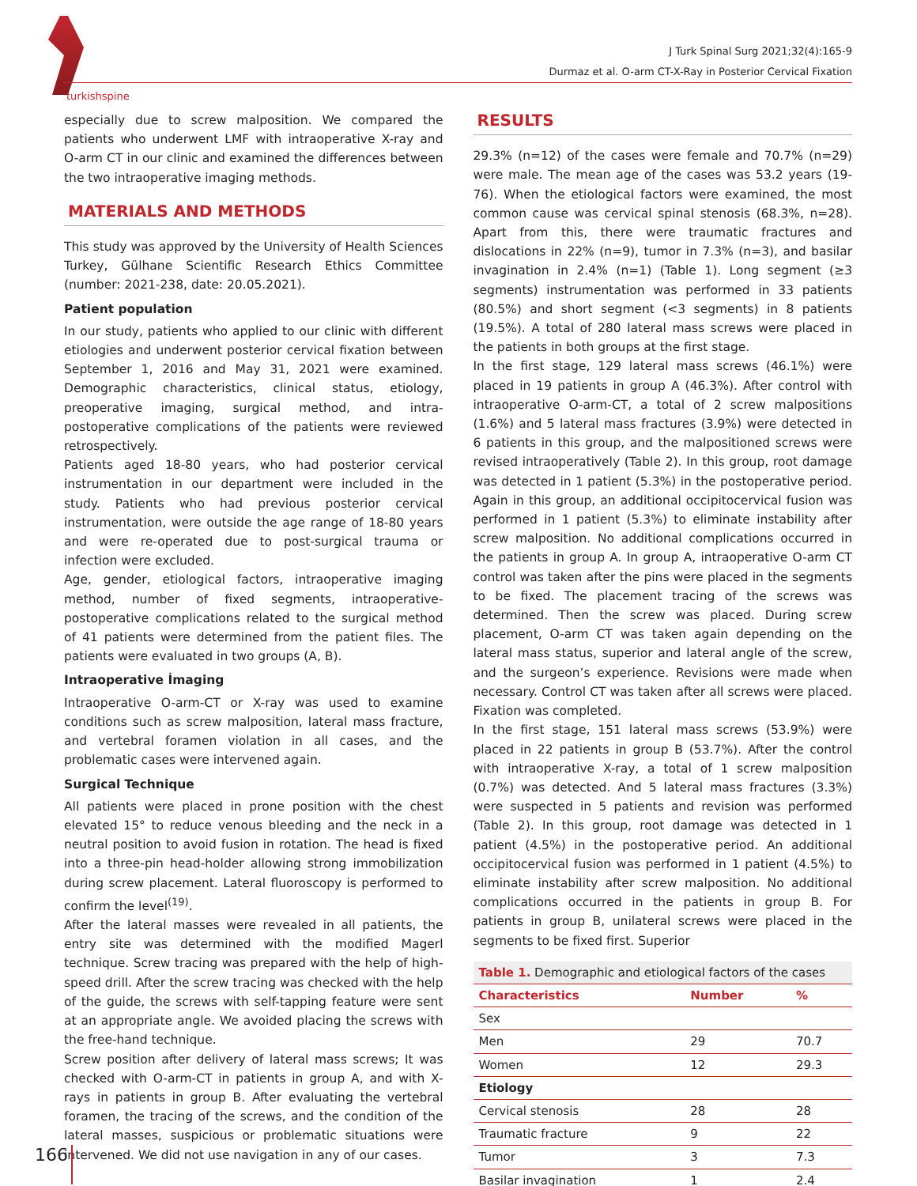turkishspine
J Turk Spinal Surg 2021;32(4):165-9
Durmaz et al. O-arm CT-X-Ray in Posterior Cervical Fixation
especially due to screw malposition. We compared the patients who underwent LMF with intraoperative X-ray and O-arm CT in our clinic and examined the differences between the two intraoperative imaging methods.
MATERIALS AND METHODS
This study was approved by the University of Health Sciences Turkey, Gülhane Scientific Research Ethics Committee (number: 2021-238, date: 20.05.2021).
Patient population
In our study, patients who applied to our clinic with different etiologies and underwent posterior cervical fixation between September 1, 2016 and May 31, 2021 were examined. Demographic characteristics, clinical status, etiology, preoperative imaging, surgical method, and intra-postoperative complications of the patients were reviewed retrospectively.
Patients aged 18-80 years, who had posterior cervical instrumentation in our department were included in the study. Patients who had previous posterior cervical instrumentation, were outside the age range of 18-80 years and were re-operated due to post-surgical trauma or infection were excluded.
Age, gender, etiological factors, intraoperative imaging method, number of fixed segments, intraoperative-postoperative complications related to the surgical method of 41 patients were determined from the patient files. The patients were evaluated in two groups (A, B).
Intraoperative İmaging
Intraoperative O-arm-CT or X-ray was used to examine conditions such as screw malposition, lateral mass fracture, and vertebral foramen violation in all cases, and the problematic cases were intervened again.
Surgical Technique
All patients were placed in prone position with the chest elevated 15° to reduce venous bleeding and the neck in a neutral position to avoid fusion in rotation. The head is fixed into a three-pin head-holder allowing strong immobilization during screw placement. Lateral fluoroscopy is performed to confirm the level<sup>(19)</sup>.
After the lateral masses were revealed in all patients, the entry site was determined with the modified Magerl technique. Screw tracing was prepared with the help of high-speed drill. After the screw tracing was checked with the help of the guide, the screws with self-tapping feature were sent at an appropriate angle. We avoided placing the screws with the free-hand technique.
Screw position after delivery of lateral mass screws; It was checked with O-arm-CT in patients in group A, and with X-rays in patients in group B. After evaluating the vertebral foramen, the tracing of the screws, and the condition of the lateral masses, suspicious or problematic situations were intervened. We did not use navigation in any of our cases.
RESULTS
29.3% (n=12) of the cases were female and 70.7% (n=29) were male. The mean age of the cases was 53.2 years (19-76). When the etiological factors were examined, the most common cause was cervical spinal stenosis (68.3%, n=28). Apart from this, there were traumatic fractures and dislocations in 22% (n=9), tumor in 7.3% (n=3), and basilar invagination in 2.4% (n=1) (Table 1). Long segment (≥3 segments) instrumentation was performed in 33 patients (80.5%) and short segment (<3 segments) in 8 patients (19.5%). A total of 280 lateral mass screws were placed in the patients in both groups at the first stage.
In the first stage, 129 lateral mass screws (46.1%) were placed in 19 patients in group A (46.3%). After control with intraoperative O-arm-CT, a total of 2 screw malpositions (1.6%) and 5 lateral mass fractures (3.9%) were detected in 6 patients in this group, and the malpositioned screws were revised intraoperatively (Table 2). In this group, root damage was detected in 1 patient (5.3%) in the postoperative period. Again in this group, an additional occipitocervical fusion was performed in 1 patient (5.3%) to eliminate instability after screw malposition. No additional complications occurred in the patients in group A. In group A, intraoperative O-arm CT control was taken after the pins were placed in the segments to be fixed. The placement tracing of the screws was determined. Then the screw was placed. During screw placement, O-arm CT was taken again depending on the lateral mass status, superior and lateral angle of the screw, and the surgeon’s experience. Revisions were made when necessary. Control CT was taken after all screws were placed. Fixation was completed.
In the first stage, 151 lateral mass screws (53.9%) were placed in 22 patients in group B (53.7%). After the control with intraoperative X-ray, a total of 1 screw malposition (0.7%) was detected. And 5 lateral mass fractures (3.3%) were suspected in 5 patients and revision was performed (Table 2). In this group, root damage was detected in 1 patient (4.5%) in the postoperative period. An additional occipitocervical fusion was performed in 1 patient (4.5%) to eliminate instability after screw malposition. No additional complications occurred in the patients in group B. For patients in group B, unilateral screws were placed in the segments to be fixed first. Superior
| Table 1. Demographic and etiological factors of the cases | | |
| Characteristics | Number | % |
| Sex | | |
| Men | 29 | 70.7 |
| Women | 12 | 29.3 |
| Etiology | | |
| Cervical stenosis | 28 | 28 |
| Traumatic fracture | 9 | 22 |
| Tumor | 3 | 7.3 |
| Basilar invagination | 1 | 2.4 |
166